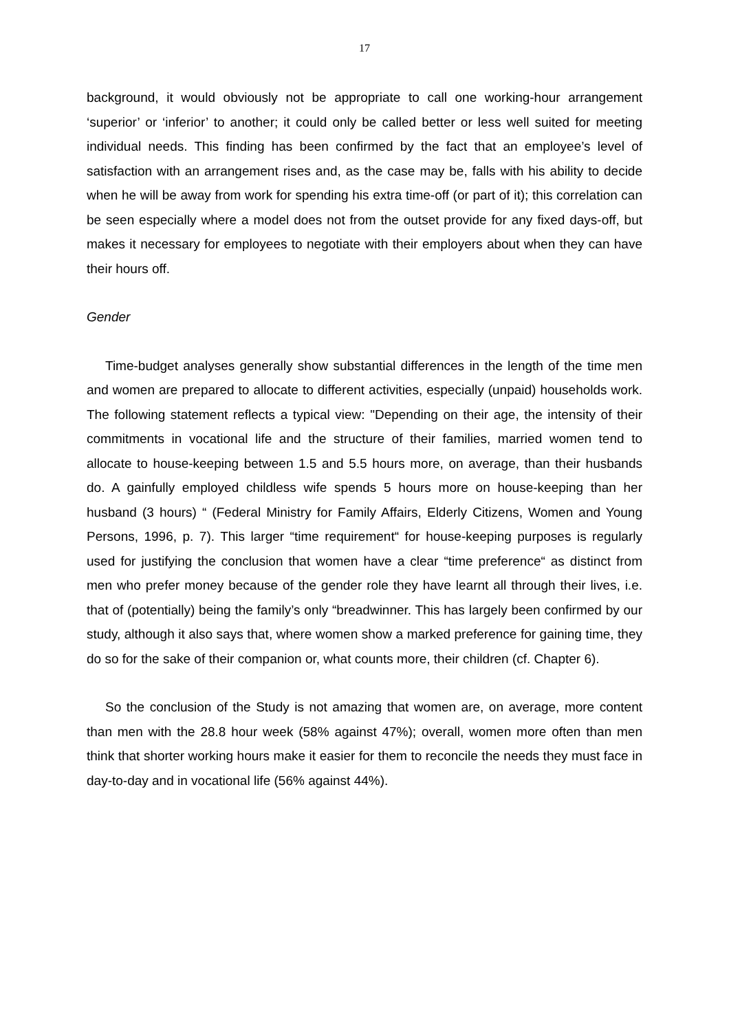17
background, it would obviously not be appropriate to call one working-hour arrangement ‘superior’ or ‘inferior’ to another; it could only be called better or less well suited for meeting individual needs. This finding has been confirmed by the fact that an employee’s level of satisfaction with an arrangement rises and, as the case may be, falls with his ability to decide when he will be away from work for spending his extra time-off (or part of it); this correlation can be seen especially where a model does not from the outset provide for any fixed days-off, but makes it necessary for employees to negotiate with their employers about when they can have their hours off.
Gender
Time-budget analyses generally show substantial differences in the length of the time men and women are prepared to allocate to different activities, especially (unpaid) households work. The following statement reflects a typical view: "Depending on their age, the intensity of their commitments in vocational life and the structure of their families, married women tend to allocate to house-keeping between 1.5 and 5.5 hours more, on average, than their husbands do. A gainfully employed childless wife spends 5 hours more on house-keeping than her husband (3 hours) “ (Federal Ministry for Family Affairs, Elderly Citizens, Women and Young Persons, 1996, p. 7). This larger “time requirement“ for house-keeping purposes is regularly used for justifying the conclusion that women have a clear “time preference“ as distinct from men who prefer money because of the gender role they have learnt all through their lives, i.e. that of (potentially) being the family’s only “breadwinner. This has largely been confirmed by our study, although it also says that, where women show a marked preference for gaining time, they do so for the sake of their companion or, what counts more, their children (cf. Chapter 6).
So the conclusion of the Study is not amazing that women are, on average, more content than men with the 28.8 hour week (58% against 47%); overall, women more often than men think that shorter working hours make it easier for them to reconcile the needs they must face in day-to-day and in vocational life (56% against 44%).